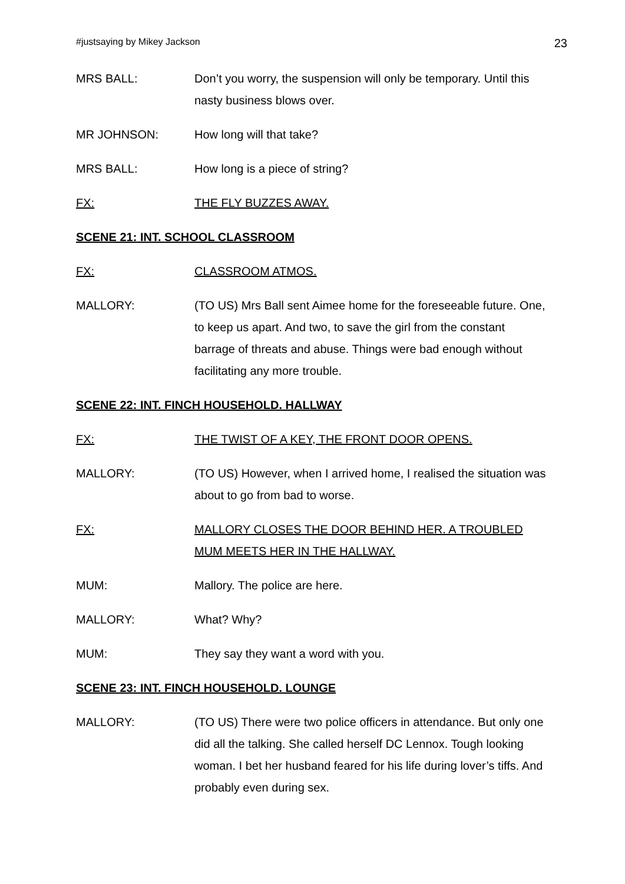#justsaying by Mikey Jackson 23
MRS BALL: Don’t you worry, the suspension will only be temporary. Until this nasty business blows over.
MR JOHNSON: How long will that take?
MRS BALL: How long is a piece of string?
FX: THE FLY BUZZES AWAY.
SCENE 21: INT. SCHOOL CLASSROOM
FX: CLASSROOM ATMOS.
MALLORY: (TO US) Mrs Ball sent Aimee home for the foreseeable future. One, to keep us apart. And two, to save the girl from the constant barrage of threats and abuse. Things were bad enough without facilitating any more trouble.
SCENE 22: INT. FINCH HOUSEHOLD. HALLWAY
FX: THE TWIST OF A KEY, THE FRONT DOOR OPENS.
MALLORY: (TO US) However, when I arrived home, I realised the situation was about to go from bad to worse.
FX: MALLORY CLOSES THE DOOR BEHIND HER. A TROUBLED MUM MEETS HER IN THE HALLWAY.
MUM: Mallory. The police are here.
MALLORY: What? Why?
MUM: They say they want a word with you.
SCENE 23: INT. FINCH HOUSEHOLD. LOUNGE
MALLORY: (TO US) There were two police officers in attendance. But only one did all the talking. She called herself DC Lennox. Tough looking woman. I bet her husband feared for his life during lover’s tiffs. And probably even during sex.